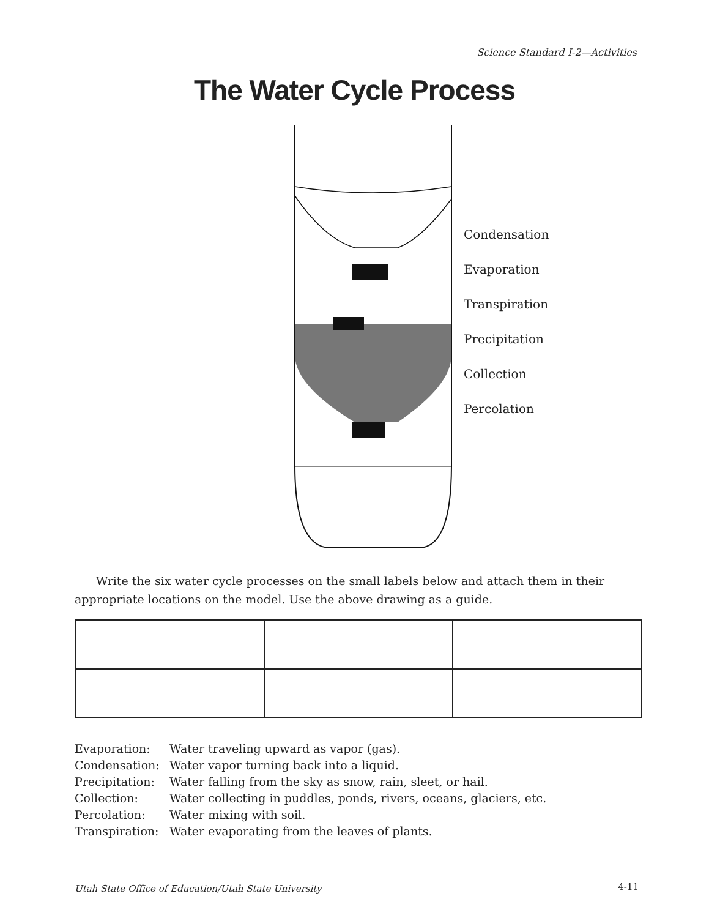Science Standard I-2—Activities
The Water Cycle Process
Condensation
Evaporation
Transpiration
Precipitation
Collection
Percolation
Write the six water cycle processes on the small labels below and attach them in their appropriate locations on the model. Use the above drawing as a guide.
Evaporation: Water traveling upward as vapor (gas).
Condensation: Water vapor turning back into a liquid.
Precipitation: Water falling from the sky as snow, rain, sleet, or hail.
Collection: Water collecting in puddles, ponds, rivers, oceans, glaciers, etc.
Percolation: Water mixing with soil.
Transpiration: Water evaporating from the leaves of plants.
Utah State Office of Education/Utah State University
4-11